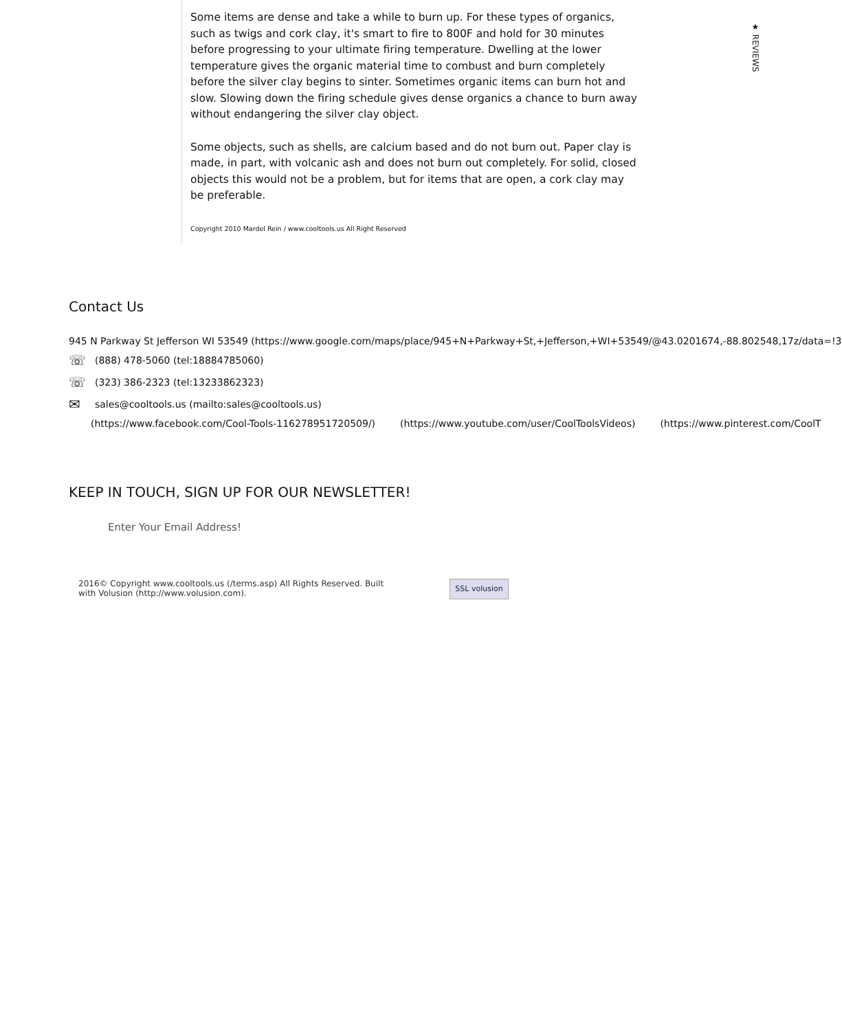★ REVIEWS
Some items are dense and take a while to burn up. For these types of organics, such as twigs and cork clay, it's smart to fire to 800F and hold for 30 minutes before progressing to your ultimate firing temperature. Dwelling at the lower temperature gives the organic material time to combust and burn completely before the silver clay begins to sinter. Sometimes organic items can burn hot and slow. Slowing down the firing schedule gives dense organics a chance to burn away without endangering the silver clay object.
Some objects, such as shells, are calcium based and do not burn out. Paper clay is made, in part, with volcanic ash and does not burn out completely. For solid, closed objects this would not be a problem, but for items that are open, a cork clay may be preferable.
Copyright 2010 Mardel Rein / www.cooltools.us All Right Reserved
Contact Us
945 N Parkway St Jefferson WI 53549 (https://www.google.com/maps/place/945+N+Parkway+St,+Jefferson,+WI+53549/@43.0201674,-88.802548,17z/data=!3
☏ (888) 478-5060 (tel:18884785060)
☏ (323) 386-2323 (tel:13233862323)
✉ sales@cooltools.us (mailto:sales@cooltools.us)
(https://www.facebook.com/Cool-Tools-116278951720509/) (https://www.youtube.com/user/CoolToolsVideos) (https://www.pinterest.com/CoolT
KEEP IN TOUCH, SIGN UP FOR OUR NEWSLETTER!
Enter Your Email Address!
2016© Copyright www.cooltools.us (/terms.asp) All Rights Reserved. Built with Volusion (http://www.volusion.com).
SSL volusion